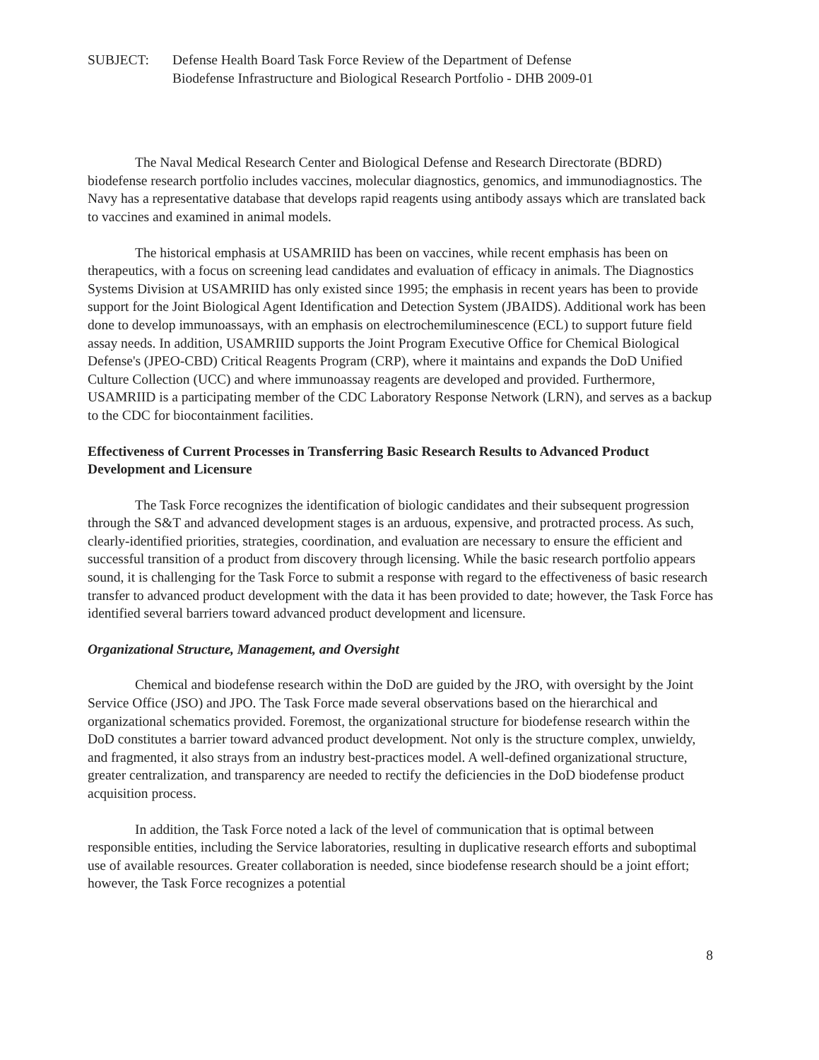SUBJECT: Defense Health Board Task Force Review of the Department of Defense
Biodefense Infrastructure and Biological Research Portfolio - DHB 2009-01
The Naval Medical Research Center and Biological Defense and Research Directorate (BDRD) biodefense research portfolio includes vaccines, molecular diagnostics, genomics, and immunodiagnostics. The Navy has a representative database that develops rapid reagents using antibody assays which are translated back to vaccines and examined in animal models.
The historical emphasis at USAMRIID has been on vaccines, while recent emphasis has been on therapeutics, with a focus on screening lead candidates and evaluation of efficacy in animals. The Diagnostics Systems Division at USAMRIID has only existed since 1995; the emphasis in recent years has been to provide support for the Joint Biological Agent Identification and Detection System (JBAIDS). Additional work has been done to develop immunoassays, with an emphasis on electrochemiluminescence (ECL) to support future field assay needs. In addition, USAMRIID supports the Joint Program Executive Office for Chemical Biological Defense's (JPEO-CBD) Critical Reagents Program (CRP), where it maintains and expands the DoD Unified Culture Collection (UCC) and where immunoassay reagents are developed and provided. Furthermore, USAMRIID is a participating member of the CDC Laboratory Response Network (LRN), and serves as a backup to the CDC for biocontainment facilities.
Effectiveness of Current Processes in Transferring Basic Research Results to Advanced Product Development and Licensure
The Task Force recognizes the identification of biologic candidates and their subsequent progression through the S&T and advanced development stages is an arduous, expensive, and protracted process. As such, clearly-identified priorities, strategies, coordination, and evaluation are necessary to ensure the efficient and successful transition of a product from discovery through licensing. While the basic research portfolio appears sound, it is challenging for the Task Force to submit a response with regard to the effectiveness of basic research transfer to advanced product development with the data it has been provided to date; however, the Task Force has identified several barriers toward advanced product development and licensure.
Organizational Structure, Management, and Oversight
Chemical and biodefense research within the DoD are guided by the JRO, with oversight by the Joint Service Office (JSO) and JPO. The Task Force made several observations based on the hierarchical and organizational schematics provided. Foremost, the organizational structure for biodefense research within the DoD constitutes a barrier toward advanced product development. Not only is the structure complex, unwieldy, and fragmented, it also strays from an industry best-practices model. A well-defined organizational structure, greater centralization, and transparency are needed to rectify the deficiencies in the DoD biodefense product acquisition process.
In addition, the Task Force noted a lack of the level of communication that is optimal between responsible entities, including the Service laboratories, resulting in duplicative research efforts and suboptimal use of available resources. Greater collaboration is needed, since biodefense research should be a joint effort; however, the Task Force recognizes a potential
8